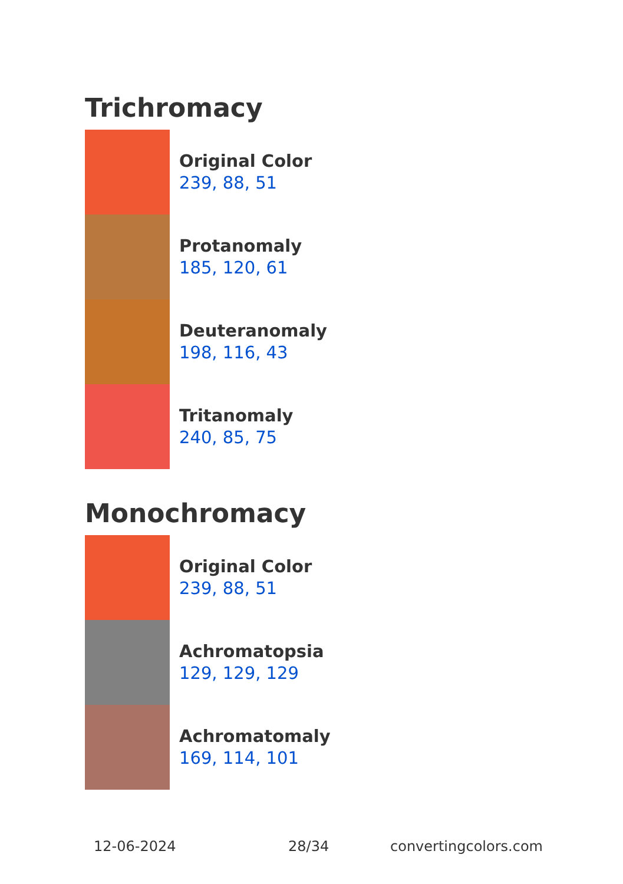Trichromacy
Original Color
239, 88, 51
Protanomaly
185, 120, 61
Deuteranomaly
198, 116, 43
Tritanomaly
240, 85, 75
Monochromacy
Original Color
239, 88, 51
Achromatopsia
129, 129, 129
Achromatomaly
169, 114, 101
12-06-2024 28/34 convertingcolors.com